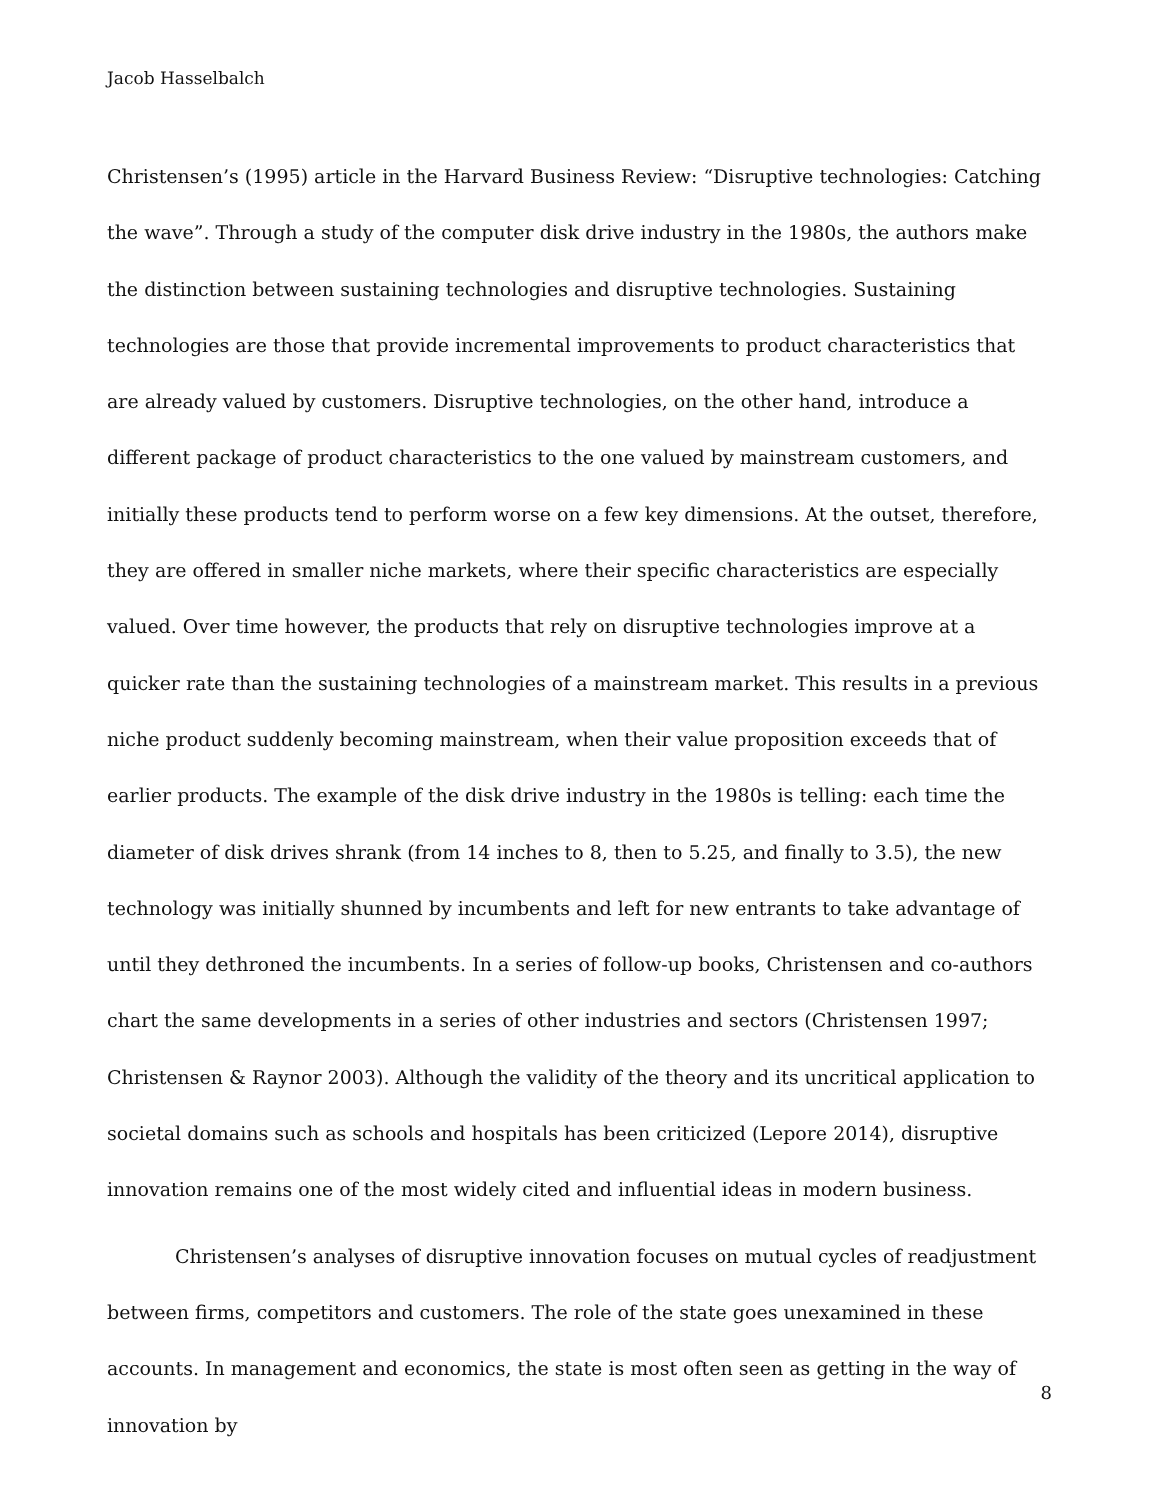Jacob Hasselbalch
Christensen’s (1995) article in the Harvard Business Review: “Disruptive technologies: Catching the wave”. Through a study of the computer disk drive industry in the 1980s, the authors make the distinction between sustaining technologies and disruptive technologies. Sustaining technologies are those that provide incremental improvements to product characteristics that are already valued by customers. Disruptive technologies, on the other hand, introduce a different package of product characteristics to the one valued by mainstream customers, and initially these products tend to perform worse on a few key dimensions. At the outset, therefore, they are offered in smaller niche markets, where their specific characteristics are especially valued. Over time however, the products that rely on disruptive technologies improve at a quicker rate than the sustaining technologies of a mainstream market. This results in a previous niche product suddenly becoming mainstream, when their value proposition exceeds that of earlier products. The example of the disk drive industry in the 1980s is telling: each time the diameter of disk drives shrank (from 14 inches to 8, then to 5.25, and finally to 3.5), the new technology was initially shunned by incumbents and left for new entrants to take advantage of until they dethroned the incumbents. In a series of follow-up books, Christensen and co-authors chart the same developments in a series of other industries and sectors (Christensen 1997; Christensen & Raynor 2003). Although the validity of the theory and its uncritical application to societal domains such as schools and hospitals has been criticized (Lepore 2014), disruptive innovation remains one of the most widely cited and influential ideas in modern business.
Christensen’s analyses of disruptive innovation focuses on mutual cycles of readjustment between firms, competitors and customers. The role of the state goes unexamined in these accounts. In management and economics, the state is most often seen as getting in the way of innovation by
8